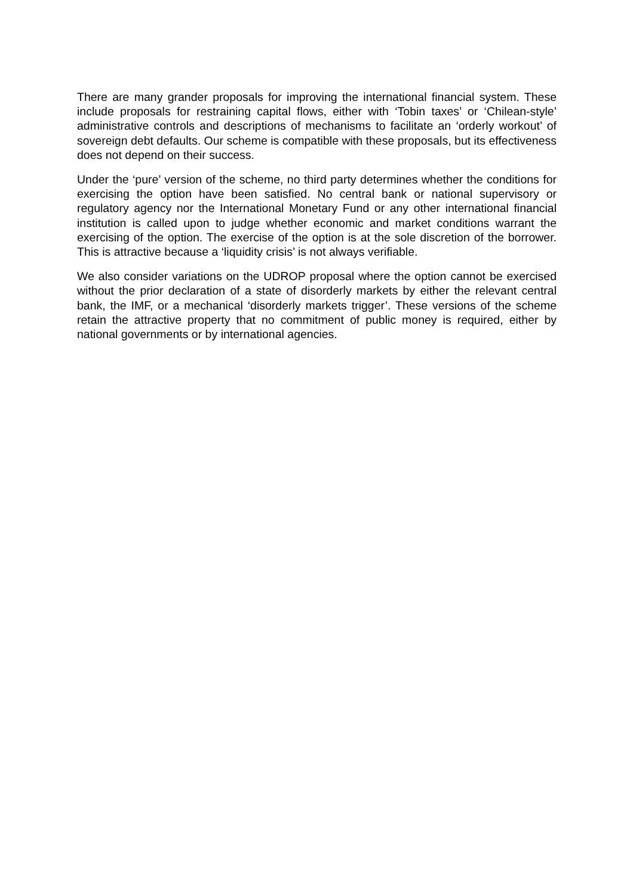There are many grander proposals for improving the international financial system. These include proposals for restraining capital flows, either with ‘Tobin taxes’ or ‘Chilean-style’ administrative controls and descriptions of mechanisms to facilitate an ‘orderly workout’ of sovereign debt defaults. Our scheme is compatible with these proposals, but its effectiveness does not depend on their success.
Under the ‘pure’ version of the scheme, no third party determines whether the conditions for exercising the option have been satisfied. No central bank or national supervisory or regulatory agency nor the International Monetary Fund or any other international financial institution is called upon to judge whether economic and market conditions warrant the exercising of the option. The exercise of the option is at the sole discretion of the borrower. This is attractive because a ‘liquidity crisis’ is not always verifiable.
We also consider variations on the UDROP proposal where the option cannot be exercised without the prior declaration of a state of disorderly markets by either the relevant central bank, the IMF, or a mechanical ‘disorderly markets trigger’. These versions of the scheme retain the attractive property that no commitment of public money is required, either by national governments or by international agencies.